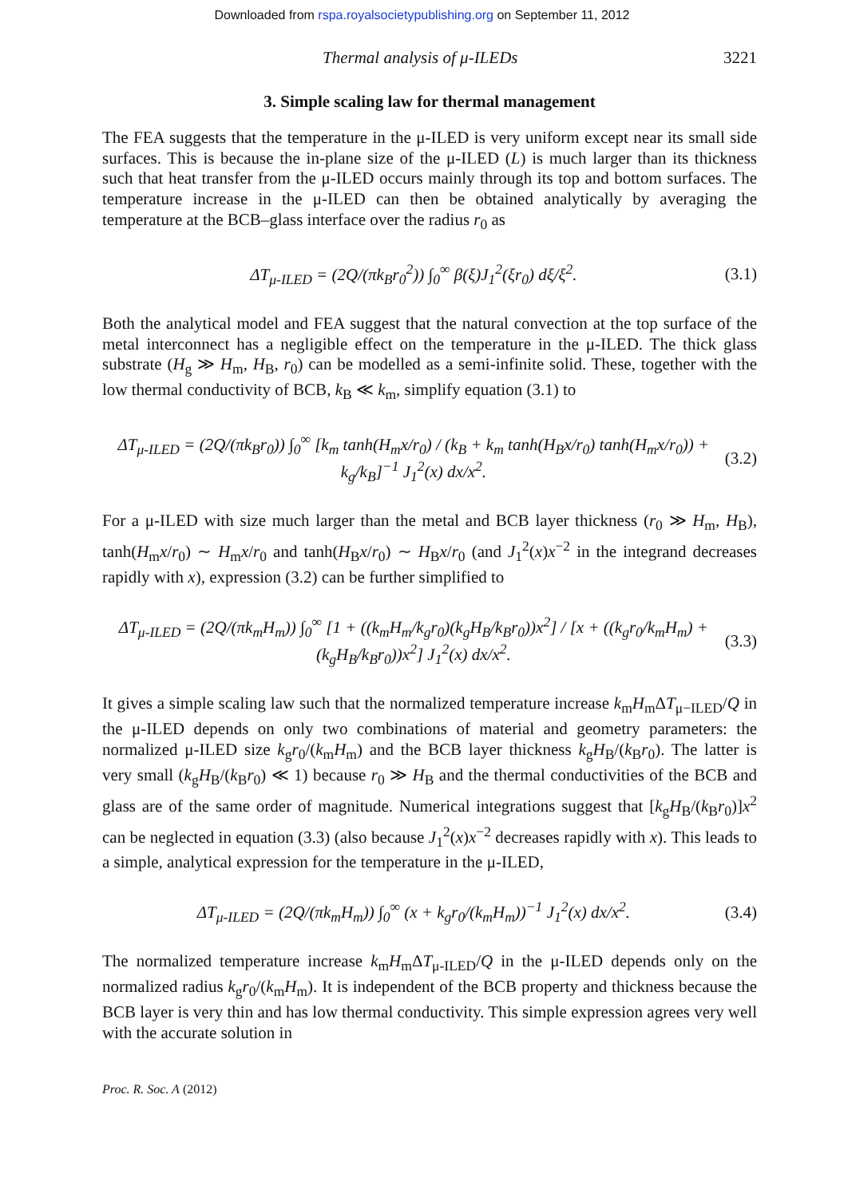Downloaded from rspa.royalsocietypublishing.org on September 11, 2012
Thermal analysis of μ-ILEDs 3221
3. Simple scaling law for thermal management
The FEA suggests that the temperature in the μ-ILED is very uniform except near its small side surfaces. This is because the in-plane size of the μ-ILED (L) is much larger than its thickness such that heat transfer from the μ-ILED occurs mainly through its top and bottom surfaces. The temperature increase in the μ-ILED can then be obtained analytically by averaging the temperature at the BCB–glass interface over the radius r<sub>0</sub> as
ΔT<sub>μ-ILED</sub> = (2Q/(πk<sub>B</sub>r<sub>0</sub><sup>2</sup>)) ∫<sub>0</sub><sup>∞</sup> β(ξ)J<sub>1</sub><sup>2</sup>(ξr<sub>0</sub>) dξ/ξ<sup>2</sup>. (3.1)
Both the analytical model and FEA suggest that the natural convection at the top surface of the metal interconnect has a negligible effect on the temperature in the μ-ILED. The thick glass substrate (H<sub>g</sub> ≫ H<sub>m</sub>, H<sub>B</sub>, r<sub>0</sub>) can be modelled as a semi-infinite solid. These, together with the low thermal conductivity of BCB, k<sub>B</sub> ≪ k<sub>m</sub>, simplify equation (3.1) to
ΔT<sub>μ-ILED</sub> = (2Q/(πk<sub>B</sub>r<sub>0</sub>)) ∫<sub>0</sub><sup>∞</sup> [k<sub>m</sub> tanh(H<sub>m</sub>x/r<sub>0</sub>) / (k<sub>B</sub> + k<sub>m</sub> tanh(H<sub>B</sub>x/r<sub>0</sub>) tanh(H<sub>m</sub>x/r<sub>0</sub>)) + k<sub>g</sub>/k<sub>B</sub>]<sup>−1</sup> J<sub>1</sub><sup>2</sup>(x) dx/x<sup>2</sup>. (3.2)
For a μ-ILED with size much larger than the metal and BCB layer thickness (r<sub>0</sub> ≫ H<sub>m</sub>, H<sub>B</sub>), tanh(H<sub>m</sub>x/r<sub>0</sub>) ∼ H<sub>m</sub>x/r<sub>0</sub> and tanh(H<sub>B</sub>x/r<sub>0</sub>) ∼ H<sub>B</sub>x/r<sub>0</sub> (and J<sub>1</sub><sup>2</sup>(x)x<sup>−2</sup> in the integrand decreases rapidly with x), expression (3.2) can be further simplified to
ΔT<sub>μ-ILED</sub> = (2Q/(πk<sub>m</sub>H<sub>m</sub>)) ∫<sub>0</sub><sup>∞</sup> [1 + ((k<sub>m</sub>H<sub>m</sub>/k<sub>g</sub>r<sub>0</sub>)(k<sub>g</sub>H<sub>B</sub>/k<sub>B</sub>r<sub>0</sub>))x<sup>2</sup>] / [x + ((k<sub>g</sub>r<sub>0</sub>/k<sub>m</sub>H<sub>m</sub>) + (k<sub>g</sub>H<sub>B</sub>/k<sub>B</sub>r<sub>0</sub>))x<sup>2</sup>] J<sub>1</sub><sup>2</sup>(x) dx/x<sup>2</sup>. (3.3)
It gives a simple scaling law such that the normalized temperature increase k<sub>m</sub>H<sub>m</sub>ΔT<sub>μ−ILED</sub>/Q in the μ-ILED depends on only two combinations of material and geometry parameters: the normalized μ-ILED size k<sub>g</sub>r<sub>0</sub>/(k<sub>m</sub>H<sub>m</sub>) and the BCB layer thickness k<sub>g</sub>H<sub>B</sub>/(k<sub>B</sub>r<sub>0</sub>). The latter is very small (k<sub>g</sub>H<sub>B</sub>/(k<sub>B</sub>r<sub>0</sub>) ≪ 1) because r<sub>0</sub> ≫ H<sub>B</sub> and the thermal conductivities of the BCB and glass are of the same order of magnitude. Numerical integrations suggest that [k<sub>g</sub>H<sub>B</sub>/(k<sub>B</sub>r<sub>0</sub>)]x<sup>2</sup> can be neglected in equation (3.3) (also because J<sub>1</sub><sup>2</sup>(x)x<sup>−2</sup> decreases rapidly with x). This leads to a simple, analytical expression for the temperature in the μ-ILED,
ΔT<sub>μ-ILED</sub> = (2Q/(πk<sub>m</sub>H<sub>m</sub>)) ∫<sub>0</sub><sup>∞</sup> (x + k<sub>g</sub>r<sub>0</sub>/(k<sub>m</sub>H<sub>m</sub>))<sup>−1</sup> J<sub>1</sub><sup>2</sup>(x) dx/x<sup>2</sup>. (3.4)
The normalized temperature increase k<sub>m</sub>H<sub>m</sub>ΔT<sub>μ-ILED</sub>/Q in the μ-ILED depends only on the normalized radius k<sub>g</sub>r<sub>0</sub>/(k<sub>m</sub>H<sub>m</sub>). It is independent of the BCB property and thickness because the BCB layer is very thin and has low thermal conductivity. This simple expression agrees very well with the accurate solution in
Proc. R. Soc. A (2012)